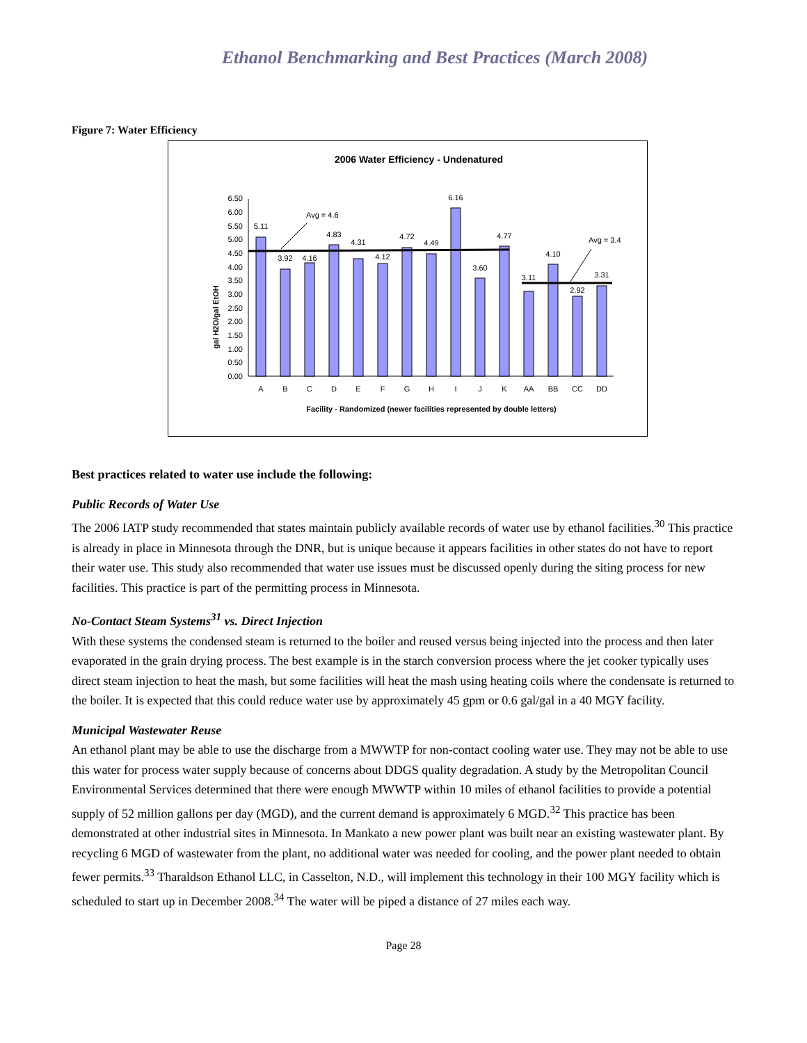Ethanol Benchmarking and Best Practices (March 2008)
Figure 7: Water Efficiency
2006 Water Efficiency - Undenatured
gal H2O/gal EtOH
0.00
0.50
1.00
1.50
2.00
2.50
3.00
3.50
4.00
4.50
5.00
5.50
6.00
6.50
Avg = 4.6
Avg = 3.4
5.11
3.92
4.16
4.83
4.31
4.12
4.72
4.49
6.16
3.60
4.77
3.11
4.10
2.92
3.31
A
B
C
D
E
F
G
H
I
J
K
AA
BB
CC
DD
Facility - Randomized (newer facilities represented by double letters)
Best practices related to water use include the following:
Public Records of Water Use
The 2006 IATP study recommended that states maintain publicly available records of water use by ethanol facilities.<sup>30</sup> This practice is already in place in Minnesota through the DNR, but is unique because it appears facilities in other states do not have to report their water use. This study also recommended that water use issues must be discussed openly during the siting process for new facilities. This practice is part of the permitting process in Minnesota.
No-Contact Steam Systems<sup>31</sup> vs. Direct Injection
With these systems the condensed steam is returned to the boiler and reused versus being injected into the process and then later evaporated in the grain drying process. The best example is in the starch conversion process where the jet cooker typically uses direct steam injection to heat the mash, but some facilities will heat the mash using heating coils where the condensate is returned to the boiler. It is expected that this could reduce water use by approximately 45 gpm or 0.6 gal/gal in a 40 MGY facility.
Municipal Wastewater Reuse
An ethanol plant may be able to use the discharge from a MWWTP for non-contact cooling water use. They may not be able to use this water for process water supply because of concerns about DDGS quality degradation. A study by the Metropolitan Council Environmental Services determined that there were enough MWWTP within 10 miles of ethanol facilities to provide a potential supply of 52 million gallons per day (MGD), and the current demand is approximately 6 MGD.<sup>32</sup> This practice has been demonstrated at other industrial sites in Minnesota. In Mankato a new power plant was built near an existing wastewater plant. By recycling 6 MGD of wastewater from the plant, no additional water was needed for cooling, and the power plant needed to obtain fewer permits.<sup>33</sup> Tharaldson Ethanol LLC, in Casselton, N.D., will implement this technology in their 100 MGY facility which is scheduled to start up in December 2008.<sup>34</sup> The water will be piped a distance of 27 miles each way.
Page 28